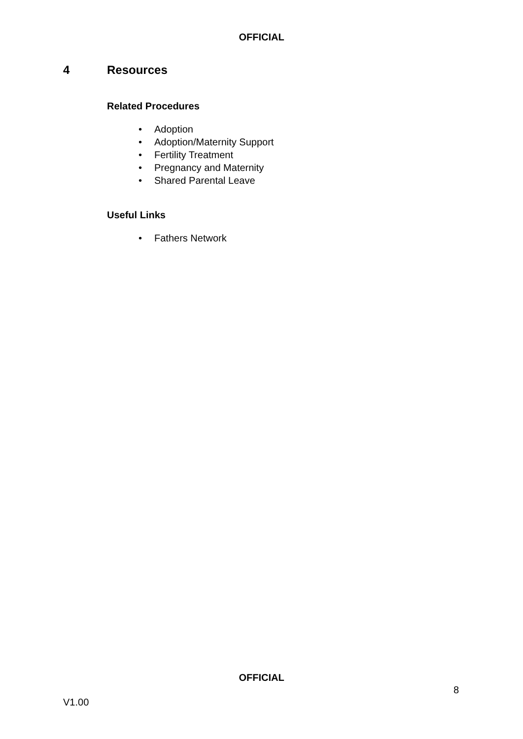OFFICIAL
4 Resources
Related Procedures
• Adoption
• Adoption/Maternity Support
• Fertility Treatment
• Pregnancy and Maternity
• Shared Parental Leave
Useful Links
• Fathers Network
OFFICIAL
8
V1.00